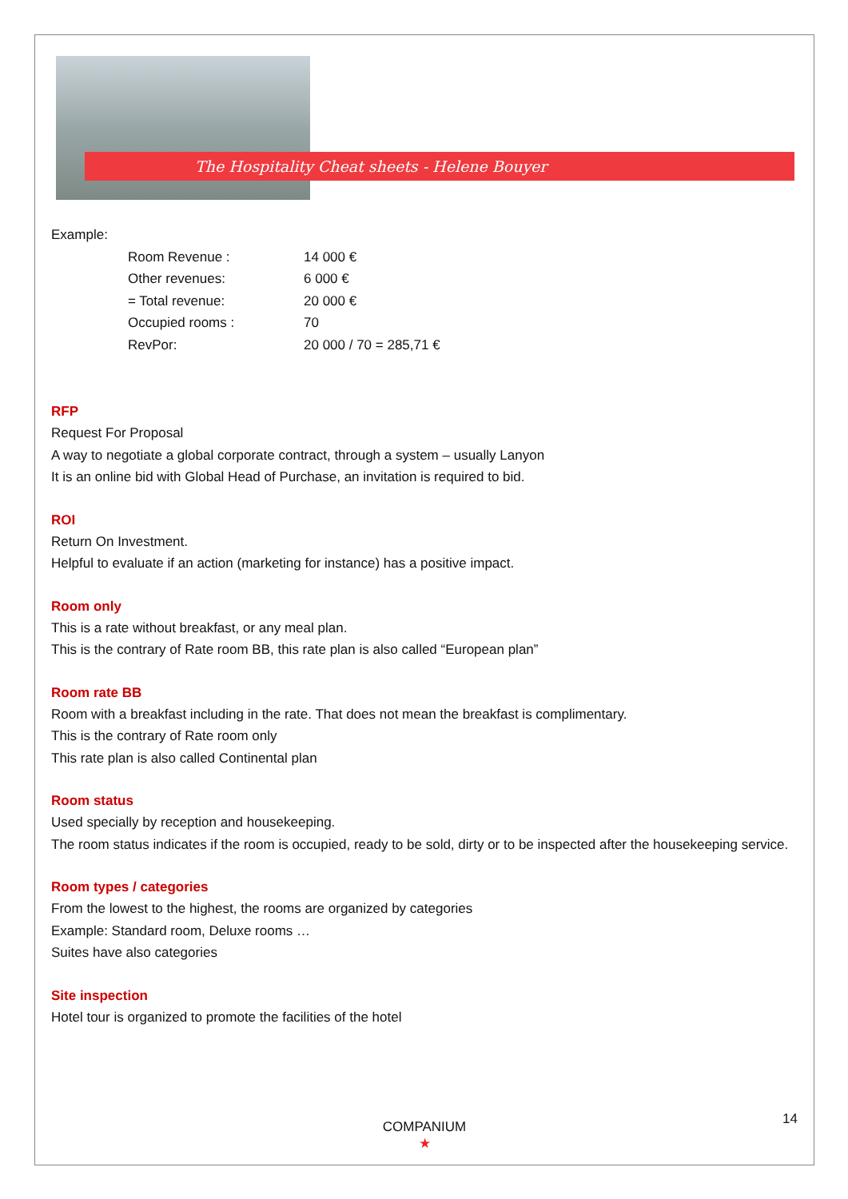The Hospitality Cheat sheets - Helene Bouyer
Example:
Room Revenue : 14 000 €
Other revenues: 6 000 €
= Total revenue: 20 000 €
Occupied rooms : 70
RevPor: 20 000 / 70 = 285,71 €
RFP
Request For Proposal
A way to negotiate a global corporate contract, through a system – usually Lanyon
It is an online bid with Global Head of Purchase, an invitation is required to bid.
ROI
Return On Investment.
Helpful to evaluate if an action (marketing for instance) has a positive impact.
Room only
This is a rate without breakfast, or any meal plan.
This is the contrary of Rate room BB, this rate plan is also called “European plan”
Room rate BB
Room with a breakfast including in the rate. That does not mean the breakfast is complimentary.
This is the contrary of Rate room only
This rate plan is also called Continental plan
Room status
Used specially by reception and housekeeping.
The room status indicates if the room is occupied, ready to be sold, dirty or to be inspected after the housekeeping service.
Room types / categories
From the lowest to the highest, the rooms are organized by categories
Example: Standard room, Deluxe rooms …
Suites have also categories
Site inspection
Hotel tour is organized to promote the facilities of the hotel
14
COMPANIUM
★